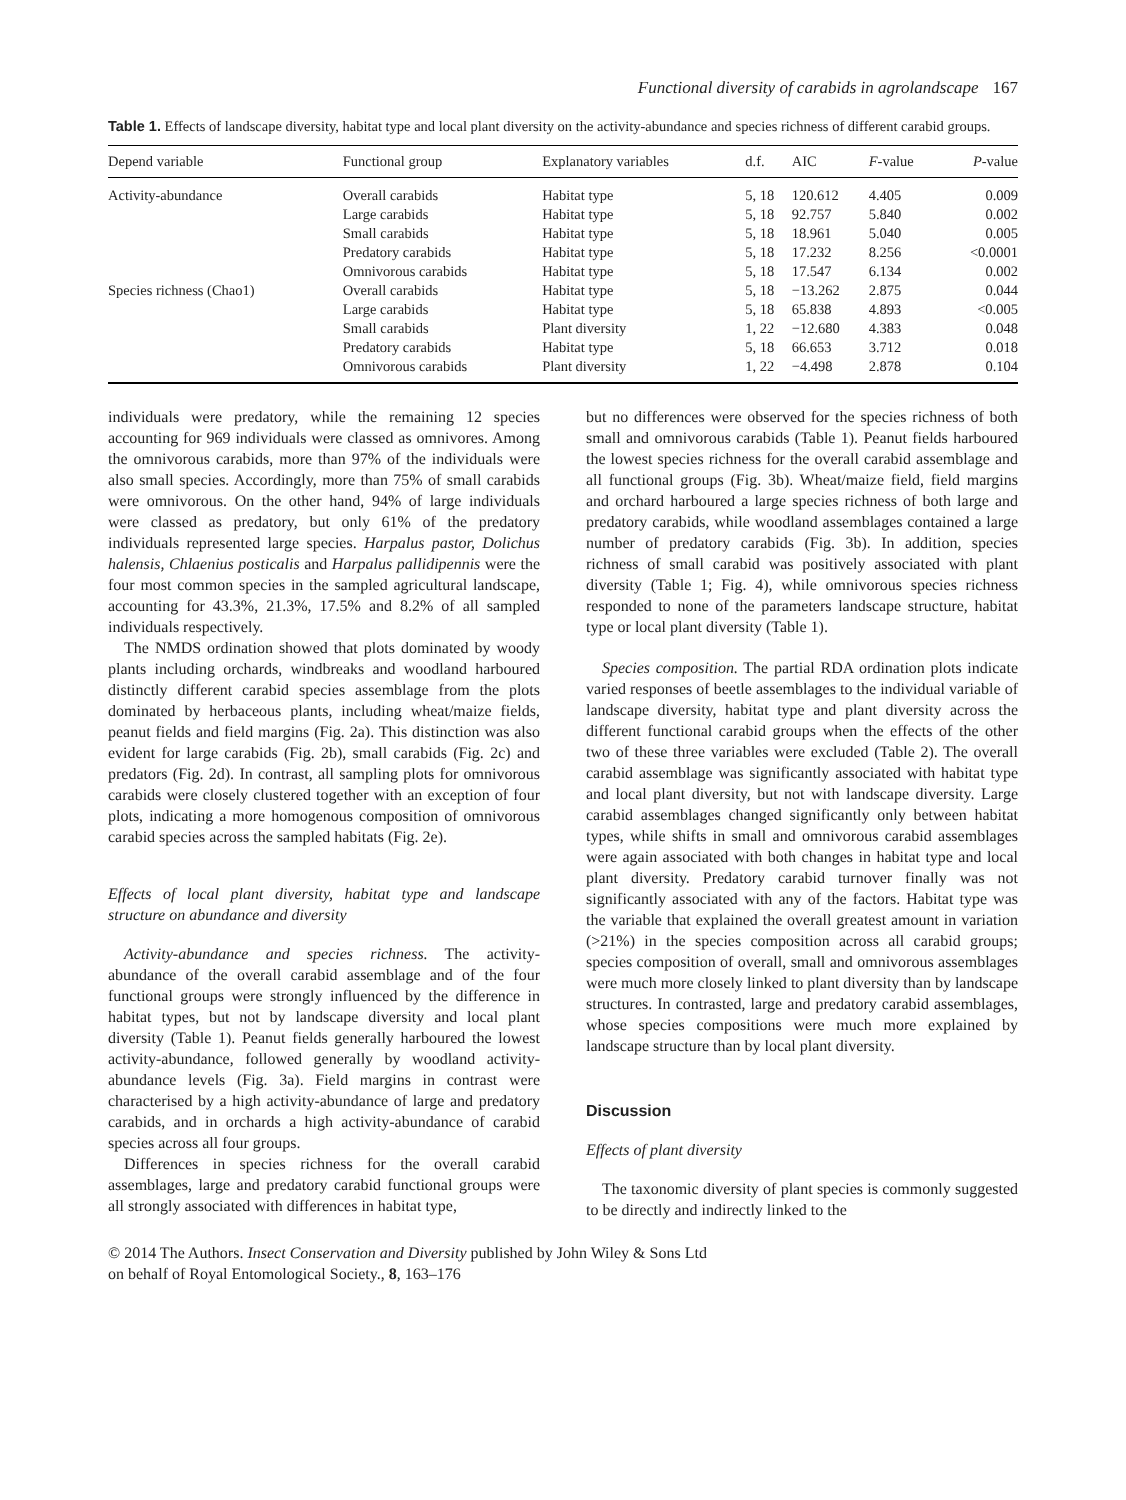Functional diversity of carabids in agrolandscape 167
Table 1. Effects of landscape diversity, habitat type and local plant diversity on the activity-abundance and species richness of different carabid groups.
| Depend variable | Functional group | Explanatory variables | d.f. | AIC | F -value | P -value |
| --- | --- | --- | --- | --- | --- | --- |
| Activity-abundance | Overall carabids | Habitat type | 5, 18 | 120.612 | 4.405 | 0.009 |
| | Large carabids | Habitat type | 5, 18 | 92.757 | 5.840 | 0.002 |
| | Small carabids | Habitat type | 5, 18 | 18.961 | 5.040 | 0.005 |
| | Predatory carabids | Habitat type | 5, 18 | 17.232 | 8.256 | <0.0001 |
| | Omnivorous carabids | Habitat type | 5, 18 | 17.547 | 6.134 | 0.002 |
| Species richness (Chao1) | Overall carabids | Habitat type | 5, 18 | −13.262 | 2.875 | 0.044 |
| | Large carabids | Habitat type | 5, 18 | 65.838 | 4.893 | <0.005 |
| | Small carabids | Plant diversity | 1, 22 | −12.680 | 4.383 | 0.048 |
| | Predatory carabids | Habitat type | 5, 18 | 66.653 | 3.712 | 0.018 |
| | Omnivorous carabids | Plant diversity | 1, 22 | −4.498 | 2.878 | 0.104 |
individuals were predatory, while the remaining 12 species accounting for 969 individuals were classed as omnivores. Among the omnivorous carabids, more than 97% of the individuals were also small species. Accordingly, more than 75% of small carabids were omnivorous. On the other hand, 94% of large individuals were classed as predatory, but only 61% of the predatory individuals represented large species. Harpalus pastor, Dolichus halensis, Chlaenius posticalis and Harpalus pallidipennis were the four most common species in the sampled agricultural landscape, accounting for 43.3%, 21.3%, 17.5% and 8.2% of all sampled individuals respectively.
The NMDS ordination showed that plots dominated by woody plants including orchards, windbreaks and woodland harboured distinctly different carabid species assemblage from the plots dominated by herbaceous plants, including wheat/maize fields, peanut fields and field margins (Fig. 2a). This distinction was also evident for large carabids (Fig. 2b), small carabids (Fig. 2c) and predators (Fig. 2d). In contrast, all sampling plots for omnivorous carabids were closely clustered together with an exception of four plots, indicating a more homogenous composition of omnivorous carabid species across the sampled habitats (Fig. 2e).
Effects of local plant diversity, habitat type and landscape structure on abundance and diversity
Activity-abundance and species richness. The activity-abundance of the overall carabid assemblage and of the four functional groups were strongly influenced by the difference in habitat types, but not by landscape diversity and local plant diversity (Table 1). Peanut fields generally harboured the lowest activity-abundance, followed generally by woodland activity-abundance levels (Fig. 3a). Field margins in contrast were characterised by a high activity-abundance of large and predatory carabids, and in orchards a high activity-abundance of carabid species across all four groups.
Differences in species richness for the overall carabid assemblages, large and predatory carabid functional groups were all strongly associated with differences in habitat type,
but no differences were observed for the species richness of both small and omnivorous carabids (Table 1). Peanut fields harboured the lowest species richness for the overall carabid assemblage and all functional groups (Fig. 3b). Wheat/maize field, field margins and orchard harboured a large species richness of both large and predatory carabids, while woodland assemblages contained a large number of predatory carabids (Fig. 3b). In addition, species richness of small carabid was positively associated with plant diversity (Table 1; Fig. 4), while omnivorous species richness responded to none of the parameters landscape structure, habitat type or local plant diversity (Table 1).
Species composition. The partial RDA ordination plots indicate varied responses of beetle assemblages to the individual variable of landscape diversity, habitat type and plant diversity across the different functional carabid groups when the effects of the other two of these three variables were excluded (Table 2). The overall carabid assemblage was significantly associated with habitat type and local plant diversity, but not with landscape diversity. Large carabid assemblages changed significantly only between habitat types, while shifts in small and omnivorous carabid assemblages were again associated with both changes in habitat type and local plant diversity. Predatory carabid turnover finally was not significantly associated with any of the factors. Habitat type was the variable that explained the overall greatest amount in variation (>21%) in the species composition across all carabid groups; species composition of overall, small and omnivorous assemblages were much more closely linked to plant diversity than by landscape structures. In contrasted, large and predatory carabid assemblages, whose species compositions were much more explained by landscape structure than by local plant diversity.
Discussion
Effects of plant diversity
The taxonomic diversity of plant species is commonly suggested to be directly and indirectly linked to the
© 2014 The Authors. Insect Conservation and Diversity published by John Wiley & Sons Ltd
on behalf of Royal Entomological Society., 8, 163–176